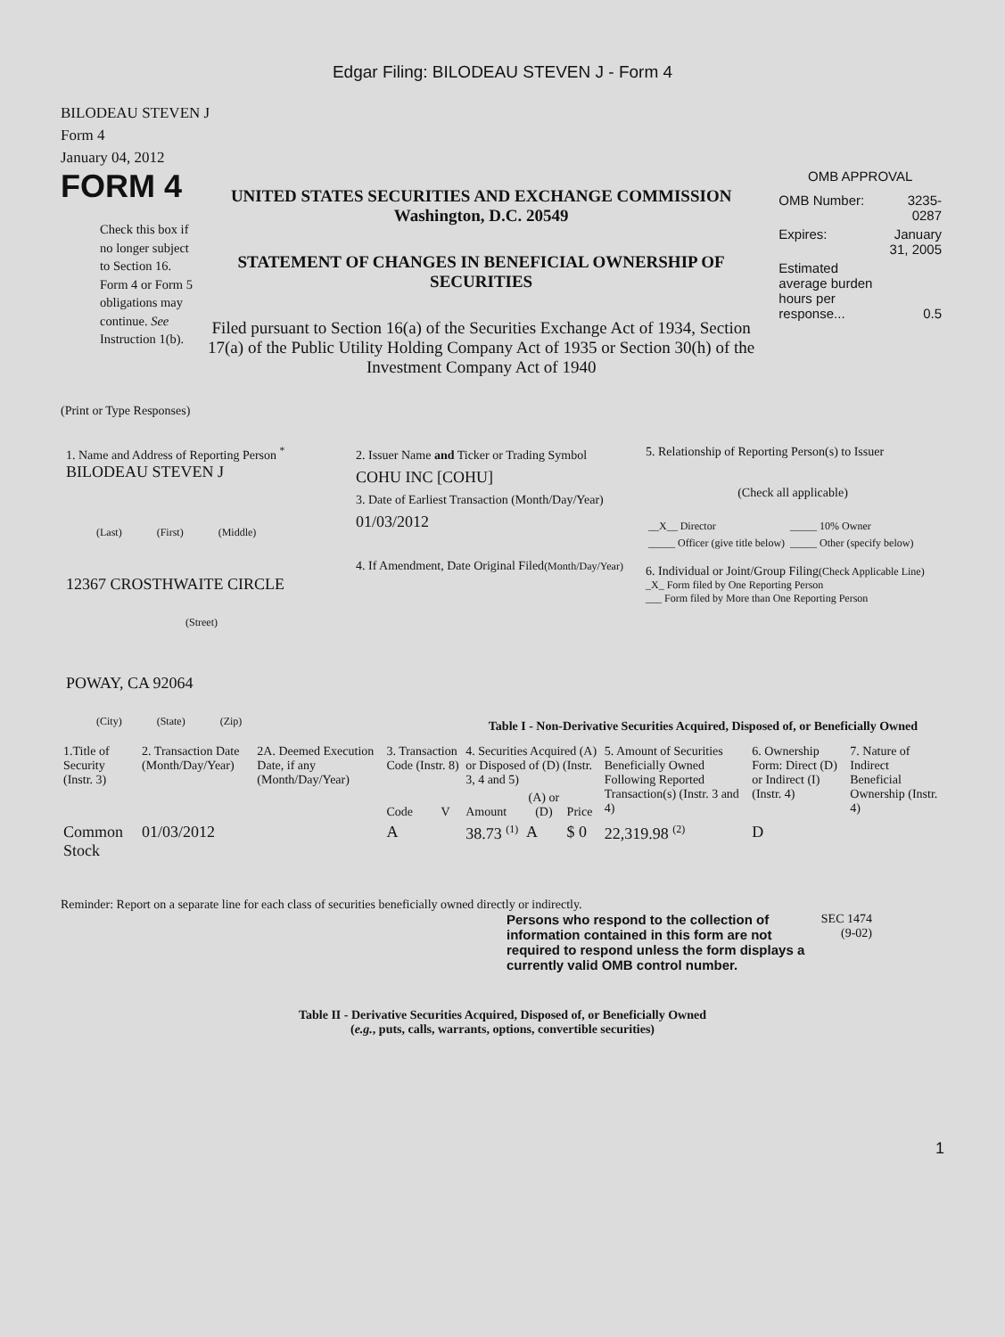Edgar Filing: BILODEAU STEVEN J - Form 4
BILODEAU STEVEN J
Form 4
January 04, 2012
FORM 4
Check this box if no longer subject to Section 16. Form 4 or Form 5 obligations may continue. See Instruction 1(b).
UNITED STATES SECURITIES AND EXCHANGE COMMISSION
Washington, D.C. 20549
STATEMENT OF CHANGES IN BENEFICIAL OWNERSHIP OF SECURITIES
Filed pursuant to Section 16(a) of the Securities Exchange Act of 1934, Section 17(a) of the Public Utility Holding Company Act of 1935 or Section 30(h) of the Investment Company Act of 1940
OMB APPROVAL
| OMB Number: | 3235-0287 |
| Expires: | January 31, 2005 |
| Estimated average burden hours per response... | 0.5 |
(Print or Type Responses)
1. Name and Address of Reporting Person <sup>*</sup>
BILODEAU STEVEN J
(Last) (First) (Middle)
12367 CROSTHWAITE CIRCLE
(Street)
POWAY, CA 92064
(City) (State) (Zip)
2. Issuer Name and Ticker or Trading Symbol
COHU INC [COHU]
3. Date of Earliest Transaction (Month/Day/Year)
01/03/2012
4. If Amendment, Date Original Filed(Month/Day/Year)
5. Relationship of Reporting Person(s) to Issuer
(Check all applicable)
| __X__ Director | _____ 10% Owner |
| _____ Officer (give title below) | _____ Other (specify below) |
6. Individual or Joint/Group Filing(Check Applicable Line)
_X_ Form filed by One Reporting Person
___ Form filed by More than One Reporting Person
Table I - Non-Derivative Securities Acquired, Disposed of, or Beneficially Owned
| 1.Title of Security (Instr. 3) | 2. Transaction Date (Month/Day/Year) | 2A. Deemed Execution Date, if any (Month/Day/Year) | 3. Transaction Code (Instr. 8) | | 4. Securities Acquired (A) or Disposed of (D) (Instr. 3, 4 and 5) | | | 5. Amount of Securities Beneficially Owned Following Reported Transaction(s) (Instr. 3 and 4) | 6. Ownership Form: Direct (D) or Indirect (I) (Instr. 4) | 7. Nature of Indirect Beneficial Ownership (Instr. 4) |
| | | | Code | V | Amount | (A) or (D) | Price | | | |
| Common Stock | 01/03/2012 | | A | | 38.73 <sup>(1)</sup> | A | $ 0 | 22,319.98 <sup>(2)</sup> | D | |
Reminder: Report on a separate line for each class of securities beneficially owned directly or indirectly.
Persons who respond to the collection of information contained in this form are not required to respond unless the form displays a currently valid OMB control number.
SEC 1474 (9-02)
Table II - Derivative Securities Acquired, Disposed of, or Beneficially Owned
(e.g., puts, calls, warrants, options, convertible securities)
1